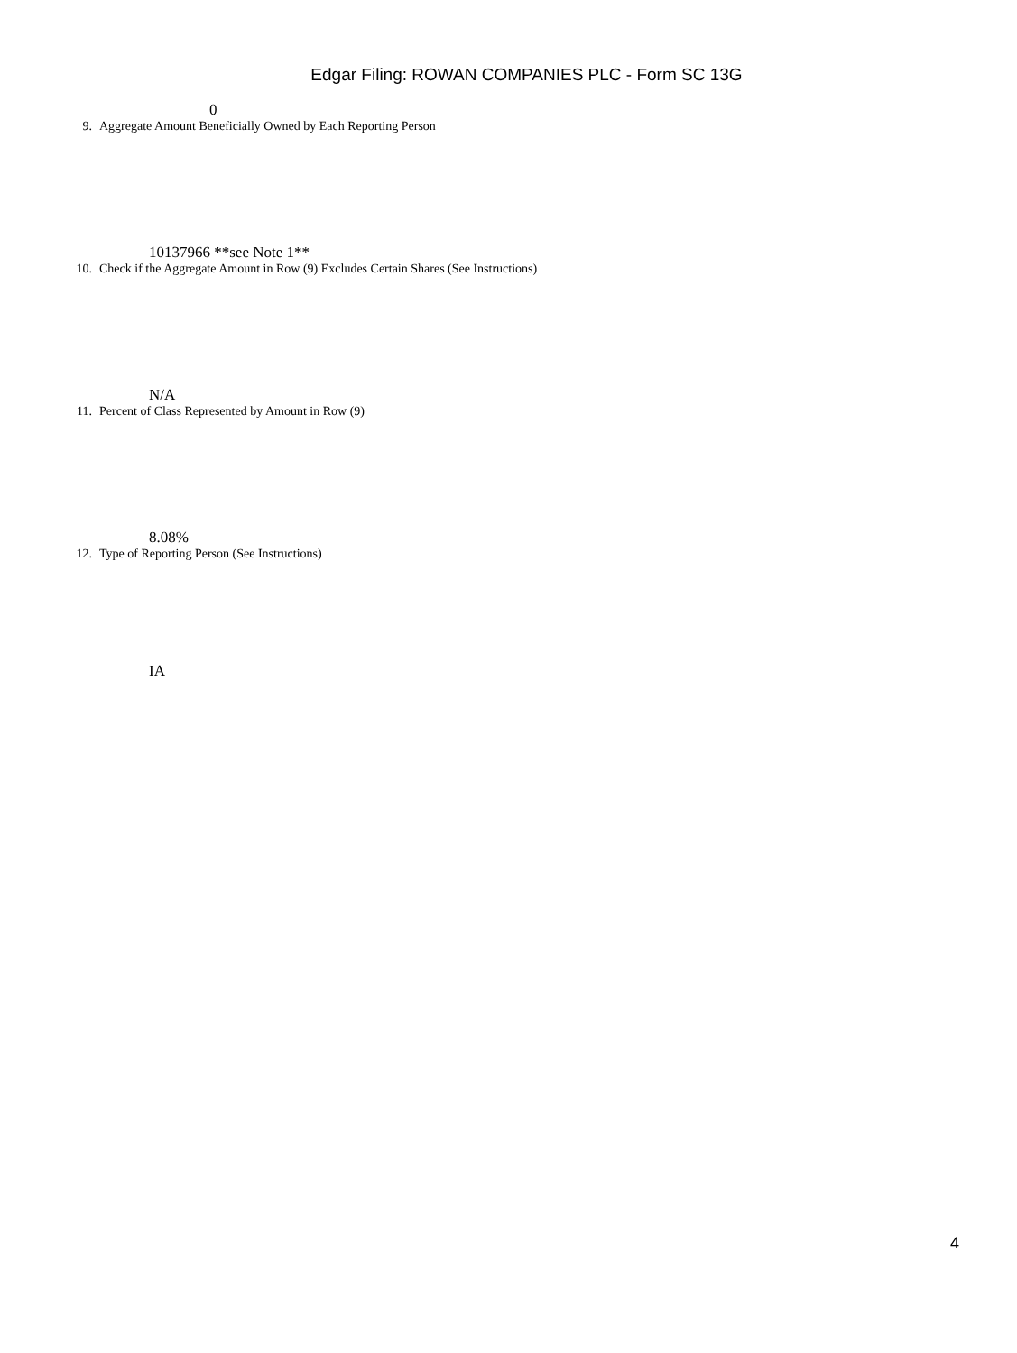Edgar Filing: ROWAN COMPANIES PLC - Form SC 13G
0
9. Aggregate Amount Beneficially Owned by Each Reporting Person
10137966 **see Note 1**
10. Check if the Aggregate Amount in Row (9) Excludes Certain Shares (See Instructions)
N/A
11. Percent of Class Represented by Amount in Row (9)
8.08%
12. Type of Reporting Person (See Instructions)
IA
4